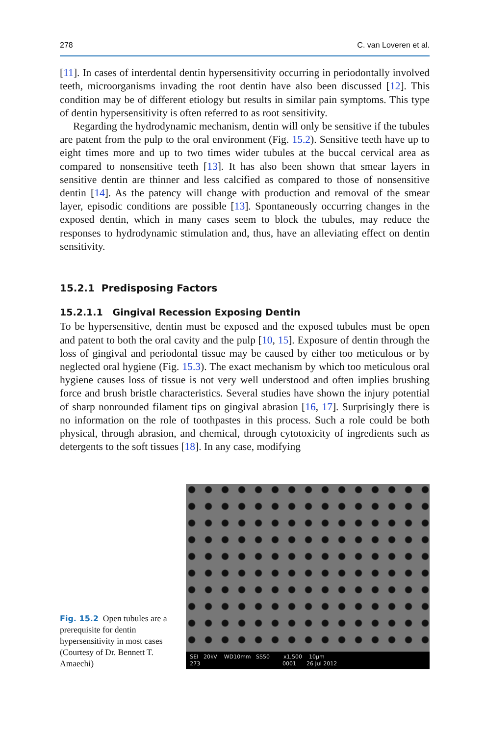278 C. van Loveren et al.
[11]. In cases of interdental dentin hypersensitivity occurring in periodontally involved teeth, microorganisms invading the root dentin have also been discussed [12]. This condition may be of different etiology but results in similar pain symptoms. This type of dentin hypersensitivity is often referred to as root sensitivity.
Regarding the hydrodynamic mechanism, dentin will only be sensitive if the tubules are patent from the pulp to the oral environment (Fig. 15.2). Sensitive teeth have up to eight times more and up to two times wider tubules at the buccal cervical area as compared to nonsensitive teeth [13]. It has also been shown that smear layers in sensitive dentin are thinner and less calcified as compared to those of nonsensitive dentin [14]. As the patency will change with production and removal of the smear layer, episodic conditions are possible [13]. Spontaneously occurring changes in the exposed dentin, which in many cases seem to block the tubules, may reduce the responses to hydrodynamic stimulation and, thus, have an alleviating effect on dentin sensitivity.
15.2.1 Predisposing Factors
15.2.1.1 Gingival Recession Exposing Dentin
To be hypersensitive, dentin must be exposed and the exposed tubules must be open and patent to both the oral cavity and the pulp [10, 15]. Exposure of dentin through the loss of gingival and periodontal tissue may be caused by either too meticulous or by neglected oral hygiene (Fig. 15.3). The exact mechanism by which too meticulous oral hygiene causes loss of tissue is not very well understood and often implies brushing force and brush bristle characteristics. Several studies have shown the injury potential of sharp nonrounded filament tips on gingival abrasion [16, 17]. Surprisingly there is no information on the role of toothpastes in this process. Such a role could be both physical, through abrasion, and chemical, through cytotoxicity of ingredients such as detergents to the soft tissues [18]. In any case, modifying
Fig. 15.2 Open tubules are a prerequisite for dentin hypersensitivity in most cases (Courtesy of Dr. Bennett T. Amaechi)
SEI 20kV WD10mm SS50 x1,500 10µm
273 0001 26 Jul 2012